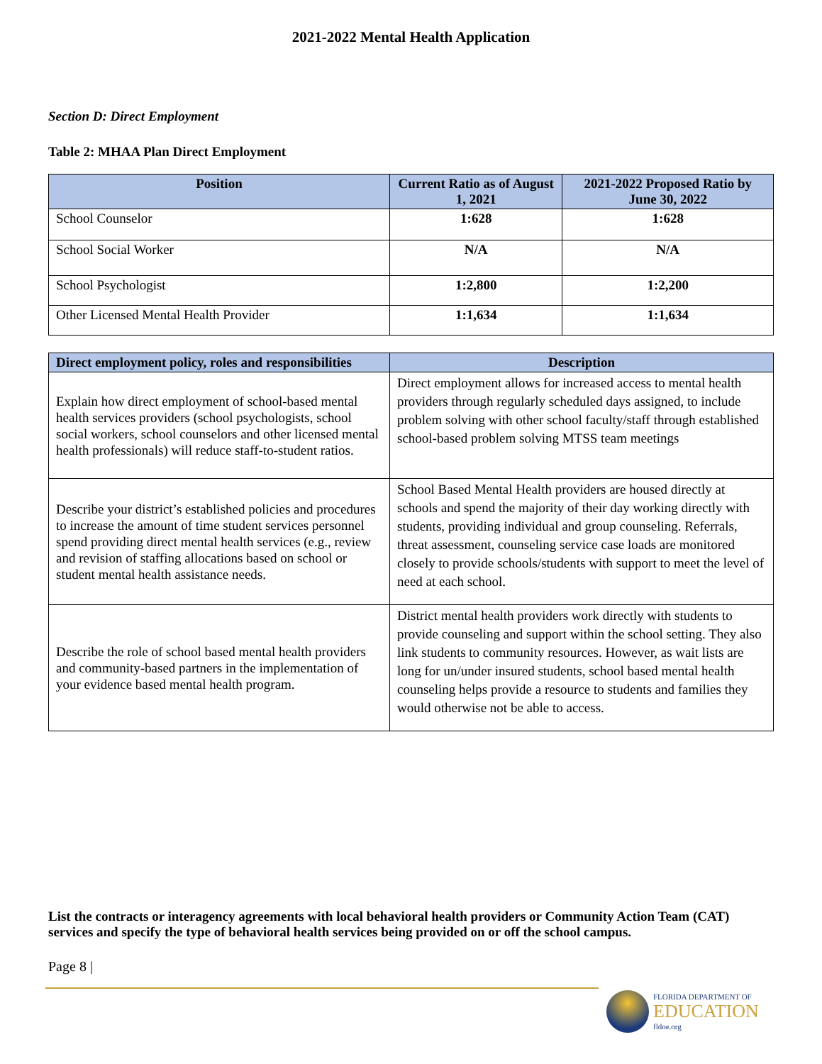2021-2022 Mental Health Application
Section D: Direct Employment
Table 2: MHAA Plan Direct Employment
| Position | Current Ratio as of August 1, 2021 | 2021-2022 Proposed Ratio by June 30, 2022 |
| --- | --- | --- |
| School Counselor | 1:628 | 1:628 |
| School Social Worker | N/A | N/A |
| School Psychologist | 1:2,800 | 1:2,200 |
| Other Licensed Mental Health Provider | 1:1,634 | 1:1,634 |
| Direct employment policy, roles and responsibilities | Description |
| --- | --- |
| Explain how direct employment of school-based mental health services providers (school psychologists, school social workers, school counselors and other licensed mental health professionals) will reduce staff-to-student ratios. | Direct employment allows for increased access to mental health providers through regularly scheduled days assigned, to include problem solving with other school faculty/staff through established school-based problem solving MTSS team meetings |
| Describe your district’s established policies and procedures to increase the amount of time student services personnel spend providing direct mental health services (e.g., review and revision of staffing allocations based on school or student mental health assistance needs. | School Based Mental Health providers are housed directly at schools and spend the majority of their day working directly with students, providing individual and group counseling. Referrals, threat assessment, counseling service case loads are monitored closely to provide schools/students with support to meet the level of need at each school. |
| Describe the role of school based mental health providers and community-based partners in the implementation of your evidence based mental health program. | District mental health providers work directly with students to provide counseling and support within the school setting. They also link students to community resources. However, as wait lists are long for un/under insured students, school based mental health counseling helps provide a resource to students and families they would otherwise not be able to access. |
List the contracts or interagency agreements with local behavioral health providers or Community Action Team (CAT) services and specify the type of behavioral health services being provided on or off the school campus.
Page 8 |
FLORIDA DEPARTMENT OF
EDUCATION
fldoe.org